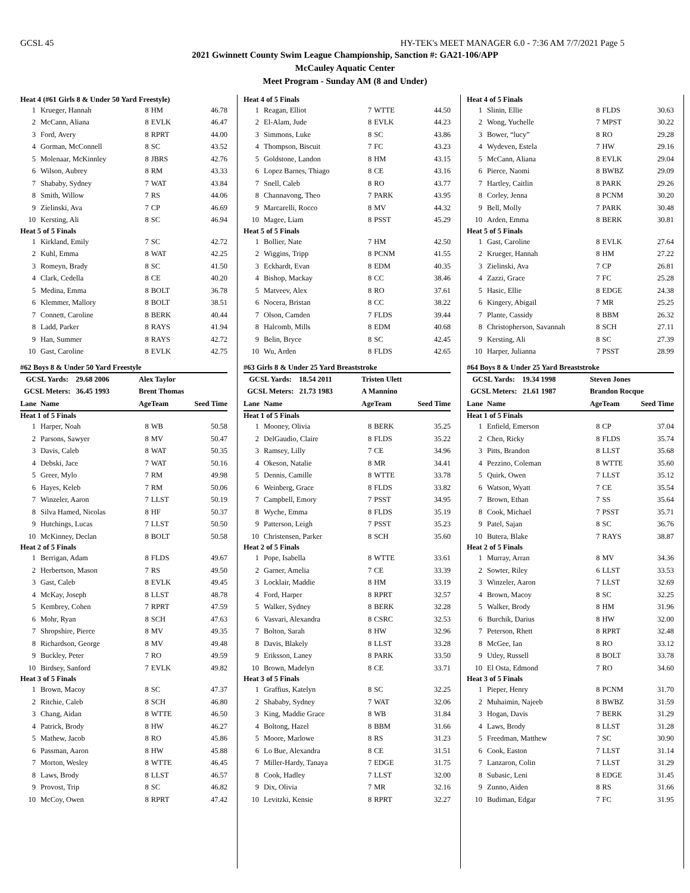GCSL 45 HY-TEK's MEET MANAGER 6.0 - 7:36 AM 7/7/2021 Page 5
2021 Gwinnett County Swim League Championship, Sanction #: GA21-106/APP
McCauley Aquatic Center
Meet Program - Sunday AM (8 and Under)
| Heat 4 (#61 Girls 8 & Under 50 Yard Freestyle) | | | | |
| 1 | Krueger, Hannah | 8 | HM | 46.78 |
| 2 | McCann, Aliana | 8 | EVLK | 46.47 |
| 3 | Ford, Avery | 8 | RPRT | 44.00 |
| 4 | Gorman, McConnell | 8 | SC | 43.52 |
| 5 | Molenaar, McKinnley | 8 | JBRS | 42.76 |
| 6 | Wilson, Aubrey | 8 | RM | 43.33 |
| 7 | Shababy, Sydney | 7 | WAT | 43.84 |
| 8 | Smith, Willow | 7 | RS | 44.06 |
| 9 | Zielinski, Ava | 7 | CP | 46.69 |
| 10 | Kersting, Ali | 8 | SC | 46.94 |
| Heat 5 of 5 Finals | | | | |
| 1 | Kirkland, Emily | 7 | SC | 42.72 |
| 2 | Kuhl, Emma | 8 | WAT | 42.25 |
| 3 | Romeyn, Brady | 8 | SC | 41.50 |
| 4 | Clark, Cedella | 8 | CE | 40.20 |
| 5 | Medina, Emma | 8 | BOLT | 36.78 |
| 6 | Klemmer, Mallory | 8 | BOLT | 38.51 |
| 7 | Connett, Caroline | 8 | BERK | 40.44 |
| 8 | Ladd, Parker | 8 | RAYS | 41.94 |
| 9 | Han, Summer | 8 | RAYS | 42.72 |
| 10 | Gast, Caroline | 8 | EVLK | 42.75 |
| #62 Boys 8 & Under 50 Yard Freestyle | | | | |
| GCSL Yards: 29.68 2006 | | Alex Taylor | | |
| GCSL Meters: 36.45 1993 | | Brent Thomas | | |
| Lane | Name | Age | Team | Seed Time |
| Heat 1 of 5 Finals | | | | |
| 1 | Harper, Noah | 8 | WB | 50.58 |
| 2 | Parsons, Sawyer | 8 | MV | 50.47 |
| 3 | Davis, Caleb | 8 | WAT | 50.35 |
| 4 | Debski, Jace | 7 | WAT | 50.16 |
| 5 | Greer, Mylo | 7 | RM | 49.98 |
| 6 | Hayes, Keleb | 7 | RM | 50.06 |
| 7 | Winzeler, Aaron | 7 | LLST | 50.19 |
| 8 | Silva Hamed, Nicolas | 8 | HF | 50.37 |
| 9 | Hutchings, Lucas | 7 | LLST | 50.50 |
| 10 | McKinney, Declan | 8 | BOLT | 50.58 |
| Heat 2 of 5 Finals | | | | |
| 1 | Berrigan, Adam | 8 | FLDS | 49.67 |
| 2 | Herbertson, Mason | 7 | RS | 49.50 |
| 3 | Gast, Caleb | 8 | EVLK | 49.45 |
| 4 | McKay, Joseph | 8 | LLST | 48.78 |
| 5 | Kembrey, Cohen | 7 | RPRT | 47.59 |
| 6 | Mohr, Ryan | 8 | SCH | 47.63 |
| 7 | Shropshire, Pierce | 8 | MV | 49.35 |
| 8 | Richardson, George | 8 | MV | 49.48 |
| 9 | Buckley, Peter | 7 | RO | 49.59 |
| 10 | Birdsey, Sanford | 7 | EVLK | 49.82 |
| Heat 3 of 5 Finals | | | | |
| 1 | Brown, Macoy | 8 | SC | 47.37 |
| 2 | Ritchie, Caleb | 8 | SCH | 46.80 |
| 3 | Chang, Aidan | 8 | WTTE | 46.50 |
| 4 | Patrick, Brody | 8 | HW | 46.27 |
| 5 | Mathew, Jacob | 8 | RO | 45.86 |
| 6 | Passman, Aaron | 8 | HW | 45.88 |
| 7 | Morton, Wesley | 8 | WTTE | 46.45 |
| 8 | Laws, Brody | 8 | LLST | 46.57 |
| 9 | Provost, Trip | 8 | SC | 46.82 |
| 10 | McCoy, Owen | 8 | RPRT | 47.42 |
| Heat 4 of 5 Finals | | | | |
| 1 | Reagan, Elliot | 7 | WTTE | 44.50 |
| 2 | El-Alam, Jude | 8 | EVLK | 44.23 |
| 3 | Simmons, Luke | 8 | SC | 43.86 |
| 4 | Thompson, Biscuit | 7 | FC | 43.23 |
| 5 | Goldstone, Landon | 8 | HM | 43.15 |
| 6 | Lopez Barnes, Thiago | 8 | CE | 43.16 |
| 7 | Snell, Caleb | 8 | RO | 43.77 |
| 8 | Channavong, Theo | 7 | PARK | 43.95 |
| 9 | Marcarelli, Rocco | 8 | MV | 44.32 |
| 10 | Magee, Liam | 8 | PSST | 45.29 |
| Heat 5 of 5 Finals | | | | |
| 1 | Bollier, Nate | 7 | HM | 42.50 |
| 2 | Wiggins, Tripp | 8 | PCNM | 41.55 |
| 3 | Eckhardt, Evan | 8 | EDM | 40.35 |
| 4 | Bishop, Mackay | 8 | CC | 38.46 |
| 5 | Matveev, Alex | 8 | RO | 37.61 |
| 6 | Nocera, Bristan | 8 | CC | 38.22 |
| 7 | Olson, Camden | 7 | FLDS | 39.44 |
| 8 | Halcomb, Mills | 8 | EDM | 40.68 |
| 9 | Belin, Bryce | 8 | SC | 42.45 |
| 10 | Wu, Arden | 8 | FLDS | 42.65 |
| #63 Girls 8 & Under 25 Yard Breaststroke | | | | |
| GCSL Yards: 18.54 2011 | | Tristen Ulett | | |
| GCSL Meters: 21.73 1983 | | A Mannino | | |
| Lane | Name | Age | Team | Seed Time |
| Heat 1 of 5 Finals | | | | |
| 1 | Mooney, Olivia | 8 | BERK | 35.25 |
| 2 | DelGaudio, Claire | 8 | FLDS | 35.22 |
| 3 | Ramsey, Lilly | 7 | CE | 34.96 |
| 4 | Okeson, Natalie | 8 | MR | 34.41 |
| 5 | Dennis, Camille | 8 | WTTE | 33.78 |
| 6 | Weinberg, Grace | 8 | FLDS | 33.82 |
| 7 | Campbell, Emory | 7 | PSST | 34.95 |
| 8 | Wyche, Emma | 8 | FLDS | 35.19 |
| 9 | Patterson, Leigh | 7 | PSST | 35.23 |
| 10 | Christensen, Parker | 8 | SCH | 35.60 |
| Heat 2 of 5 Finals | | | | |
| 1 | Pope, Isabella | 8 | WTTE | 33.61 |
| 2 | Garner, Amelia | 7 | CE | 33.39 |
| 3 | Locklair, Maddie | 8 | HM | 33.19 |
| 4 | Ford, Harper | 8 | RPRT | 32.57 |
| 5 | Walker, Sydney | 8 | BERK | 32.28 |
| 6 | Vasvari, Alexandra | 8 | CSRC | 32.53 |
| 7 | Bolton, Sarah | 8 | HW | 32.96 |
| 8 | Davis, Blakely | 8 | LLST | 33.28 |
| 9 | Eriksson, Laney | 8 | PARK | 33.50 |
| 10 | Brown, Madelyn | 8 | CE | 33.71 |
| Heat 3 of 5 Finals | | | | |
| 1 | Graffius, Katelyn | 8 | SC | 32.25 |
| 2 | Shababy, Sydney | 7 | WAT | 32.06 |
| 3 | King, Maddie Grace | 8 | WB | 31.84 |
| 4 | Boltong, Hazel | 8 | BBM | 31.66 |
| 5 | Moore, Marlowe | 8 | RS | 31.23 |
| 6 | Lo Bue, Alexandra | 8 | CE | 31.51 |
| 7 | Miller-Hardy, Tanaya | 7 | EDGE | 31.75 |
| 8 | Cook, Hadley | 7 | LLST | 32.00 |
| 9 | Dix, Olivia | 7 | MR | 32.16 |
| 10 | Levitzki, Kensie | 8 | RPRT | 32.27 |
| Heat 4 of 5 Finals | | | | |
| 1 | Slinin, Ellie | 8 | FLDS | 30.63 |
| 2 | Wong, Yuchelle | 7 | MPST | 30.22 |
| 3 | Bower, “lucy” | 8 | RO | 29.28 |
| 4 | Wydeven, Estela | 7 | HW | 29.16 |
| 5 | McCann, Aliana | 8 | EVLK | 29.04 |
| 6 | Pierce, Naomi | 8 | BWBZ | 29.09 |
| 7 | Hartley, Caitlin | 8 | PARK | 29.26 |
| 8 | Corley, Jenna | 8 | PCNM | 30.20 |
| 9 | Bell, Molly | 7 | PARK | 30.48 |
| 10 | Arden, Emma | 8 | BERK | 30.81 |
| Heat 5 of 5 Finals | | | | |
| 1 | Gast, Caroline | 8 | EVLK | 27.64 |
| 2 | Krueger, Hannah | 8 | HM | 27.22 |
| 3 | Zielinski, Ava | 7 | CP | 26.81 |
| 4 | Zazzi, Grace | 7 | FC | 25.28 |
| 5 | Hasic, Ellie | 8 | EDGE | 24.38 |
| 6 | Kingery, Abigail | 7 | MR | 25.25 |
| 7 | Plante, Cassidy | 8 | BBM | 26.32 |
| 8 | Christopherson, Savannah | 8 | SCH | 27.11 |
| 9 | Kersting, Ali | 8 | SC | 27.39 |
| 10 | Harper, Julianna | 7 | PSST | 28.99 |
| #64 Boys 8 & Under 25 Yard Breaststroke | | | | |
| GCSL Yards: 19.34 1998 | | Steven Jones | | |
| GCSL Meters: 21.61 1987 | | Brandon Rocque | | |
| Lane | Name | Age | Team | Seed Time |
| Heat 1 of 5 Finals | | | | |
| 1 | Enfield, Emerson | 8 | CP | 37.04 |
| 2 | Chen, Ricky | 8 | FLDS | 35.74 |
| 3 | Pitts, Brandon | 8 | LLST | 35.68 |
| 4 | Pezzino, Coleman | 8 | WTTE | 35.60 |
| 5 | Quirk, Owen | 7 | LLST | 35.12 |
| 6 | Watson, Wyatt | 7 | CE | 35.54 |
| 7 | Brown, Ethan | 7 | SS | 35.64 |
| 8 | Cook, Michael | 7 | PSST | 35.71 |
| 9 | Patel, Sajan | 8 | SC | 36.76 |
| 10 | Butera, Blake | 7 | RAYS | 38.87 |
| Heat 2 of 5 Finals | | | | |
| 1 | Murray, Arran | 8 | MV | 34.36 |
| 2 | Sowter, Riley | 6 | LLST | 33.53 |
| 3 | Winzeler, Aaron | 7 | LLST | 32.69 |
| 4 | Brown, Macoy | 8 | SC | 32.25 |
| 5 | Walker, Brody | 8 | HM | 31.96 |
| 6 | Burchik, Darius | 8 | HW | 32.00 |
| 7 | Peterson, Rhett | 8 | RPRT | 32.48 |
| 8 | McGee, Ian | 8 | RO | 33.12 |
| 9 | Utley, Russell | 8 | BOLT | 33.78 |
| 10 | El Osta, Edmond | 7 | RO | 34.60 |
| Heat 3 of 5 Finals | | | | |
| 1 | Pieper, Henry | 8 | PCNM | 31.70 |
| 2 | Muhaimin, Najeeb | 8 | BWBZ | 31.59 |
| 3 | Hogan, Davis | 7 | BERK | 31.29 |
| 4 | Laws, Brody | 8 | LLST | 31.28 |
| 5 | Freedman, Matthew | 7 | SC | 30.90 |
| 6 | Cook, Easton | 7 | LLST | 31.14 |
| 7 | Lanzaron, Colin | 7 | LLST | 31.29 |
| 8 | Subasic, Leni | 8 | EDGE | 31.45 |
| 9 | Zunno, Aiden | 8 | RS | 31.66 |
| 10 | Budiman, Edgar | 7 | FC | 31.95 |